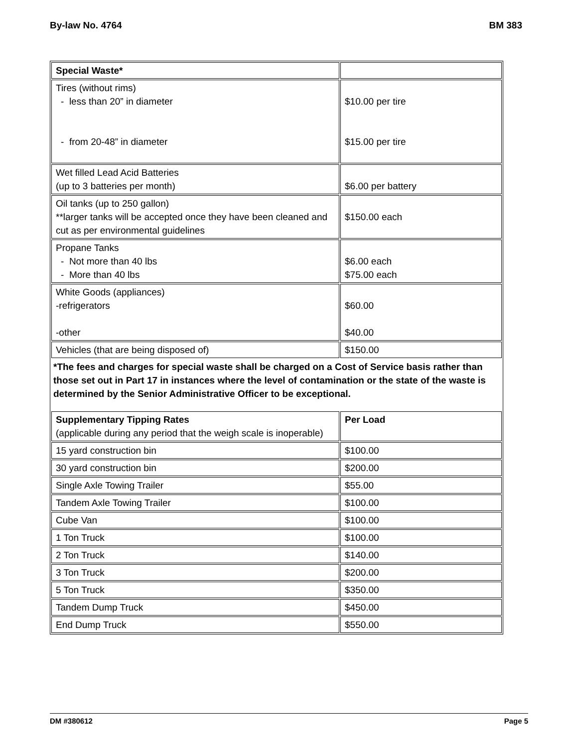By-law No. 4764 BM 383
| Special Waste* | |
| Tires (without rims) - less than 20” in diameter - from 20-48” in diameter | $10.00 per tire $15.00 per tire |
| Wet filled Lead Acid Batteries (up to 3 batteries per month) | $6.00 per battery |
| Oil tanks (up to 250 gallon) **larger tanks will be accepted once they have been cleaned and cut as per environmental guidelines | $150.00 each |
| Propane Tanks - Not more than 40 lbs - More than 40 lbs | $6.00 each $75.00 each |
| White Goods (appliances) -refrigerators -other | $60.00 $40.00 |
| Vehicles (that are being disposed of) | $150.00 |
| *The fees and charges for special waste shall be charged on a Cost of Service basis rather than those set out in Part 17 in instances where the level of contamination or the state of the waste is determined by the Senior Administrative Officer to be exceptional. | |
| Supplementary Tipping Rates (applicable during any period that the weigh scale is inoperable) | Per Load |
| 15 yard construction bin | $100.00 |
| 30 yard construction bin | $200.00 |
| Single Axle Towing Trailer | $55.00 |
| Tandem Axle Towing Trailer | $100.00 |
| Cube Van | $100.00 |
| 1 Ton Truck | $100.00 |
| 2 Ton Truck | $140.00 |
| 3 Ton Truck | $200.00 |
| 5 Ton Truck | $350.00 |
| Tandem Dump Truck | $450.00 |
| End Dump Truck | $550.00 |
DM #380612 Page 5